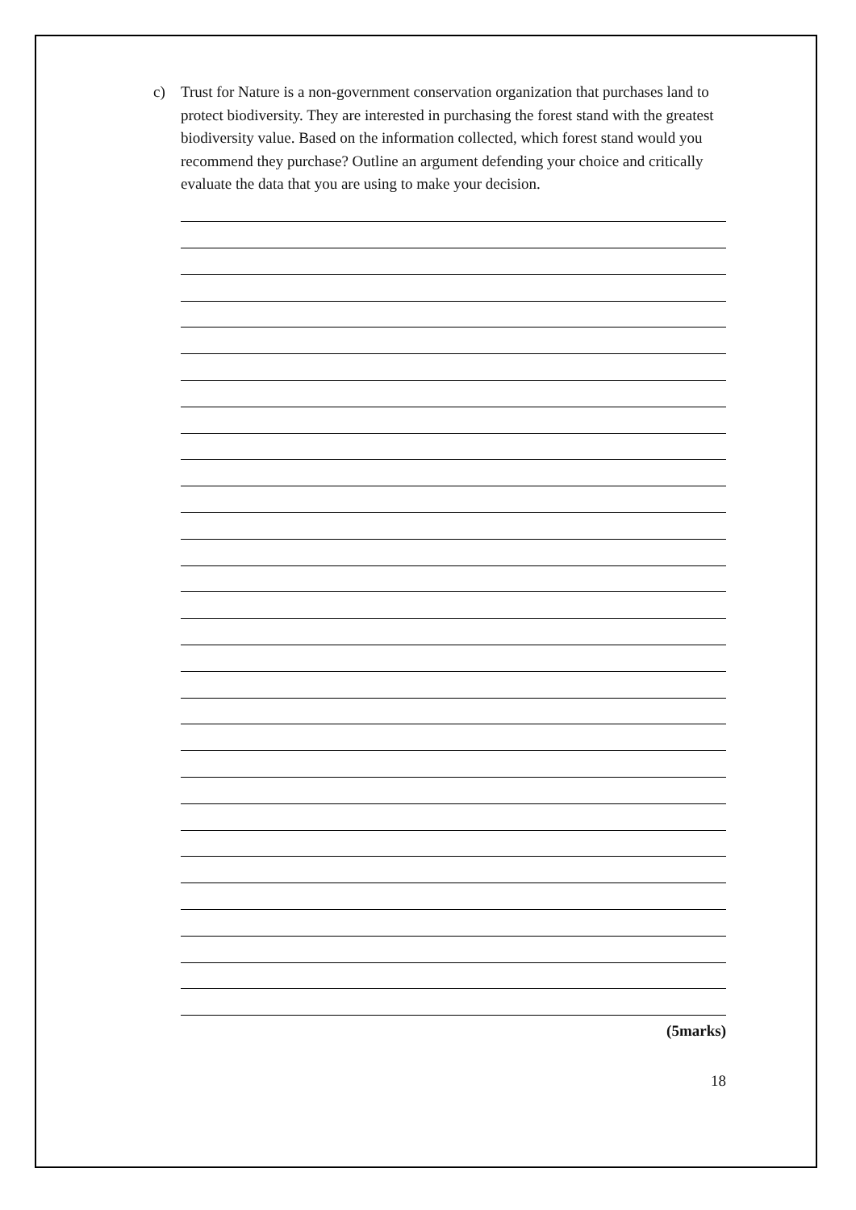c) Trust for Nature is a non-government conservation organization that purchases land to protect biodiversity. They are interested in purchasing the forest stand with the greatest biodiversity value. Based on the information collected, which forest stand would you recommend they purchase? Outline an argument defending your choice and critically evaluate the data that you are using to make your decision.
(5marks)
18